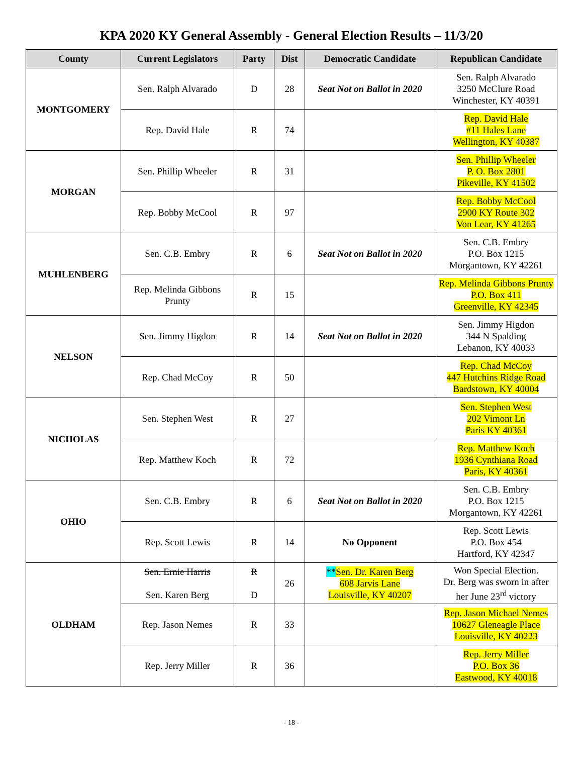KPA 2020 KY General Assembly - General Election Results – 11/3/20
| County | Current Legislators | Party | Dist | Democratic Candidate | Republican Candidate |
| --- | --- | --- | --- | --- | --- |
| MONTGOMERY | Sen. Ralph Alvarado | D | 28 | Seat Not on Ballot in 2020 | Sen. Ralph Alvarado 3250 McClure Road Winchester, KY 40391 |
| | Rep. David Hale | R | 74 | | Rep. David Hale #11 Hales Lane Wellington, KY 40387 |
| MORGAN | Sen. Phillip Wheeler | R | 31 | | Sen. Phillip Wheeler P. O. Box 2801 Pikeville, KY 41502 |
| | Rep. Bobby McCool | R | 97 | | Rep. Bobby McCool 2900 KY Route 302 Von Lear, KY 41265 |
| MUHLENBERG | Sen. C.B. Embry | R | 6 | Seat Not on Ballot in 2020 | Sen. C.B. Embry P.O. Box 1215 Morgantown, KY 42261 |
| | Rep. Melinda Gibbons Prunty | R | 15 | | Rep. Melinda Gibbons Prunty P.O. Box 411 Greenville, KY 42345 |
| NELSON | Sen. Jimmy Higdon | R | 14 | Seat Not on Ballot in 2020 | Sen. Jimmy Higdon 344 N Spalding Lebanon, KY 40033 |
| | Rep. Chad McCoy | R | 50 | | Rep. Chad McCoy 447 Hutchins Ridge Road Bardstown, KY 40004 |
| NICHOLAS | Sen. Stephen West | R | 27 | | Sen. Stephen West 202 Vimont Ln Paris KY 40361 |
| | Rep. Matthew Koch | R | 72 | | Rep. Matthew Koch 1936 Cynthiana Road Paris, KY 40361 |
| OHIO | Sen. C.B. Embry | R | 6 | Seat Not on Ballot in 2020 | Sen. C.B. Embry P.O. Box 1215 Morgantown, KY 42261 |
| | Rep. Scott Lewis | R | 14 | No Opponent | Rep. Scott Lewis P.O. Box 454 Hartford, KY 42347 |
| OLDHAM | Sen. Ernie Harris Sen. Karen Berg | R D | 26 | ** Sen. Dr. Karen Berg 608 Jarvis Lane Louisville, KY 40207 | Won Special Election. Dr. Berg was sworn in after her June 23<sup>rd</sup> victory |
| | Rep. Jason Nemes | R | 33 | | Rep. Jason Michael Nemes 10627 Gleneagle Place Louisville, KY 40223 |
| | Rep. Jerry Miller | R | 36 | | Rep. Jerry Miller P.O. Box 36 Eastwood, KY 40018 |
- 18 -